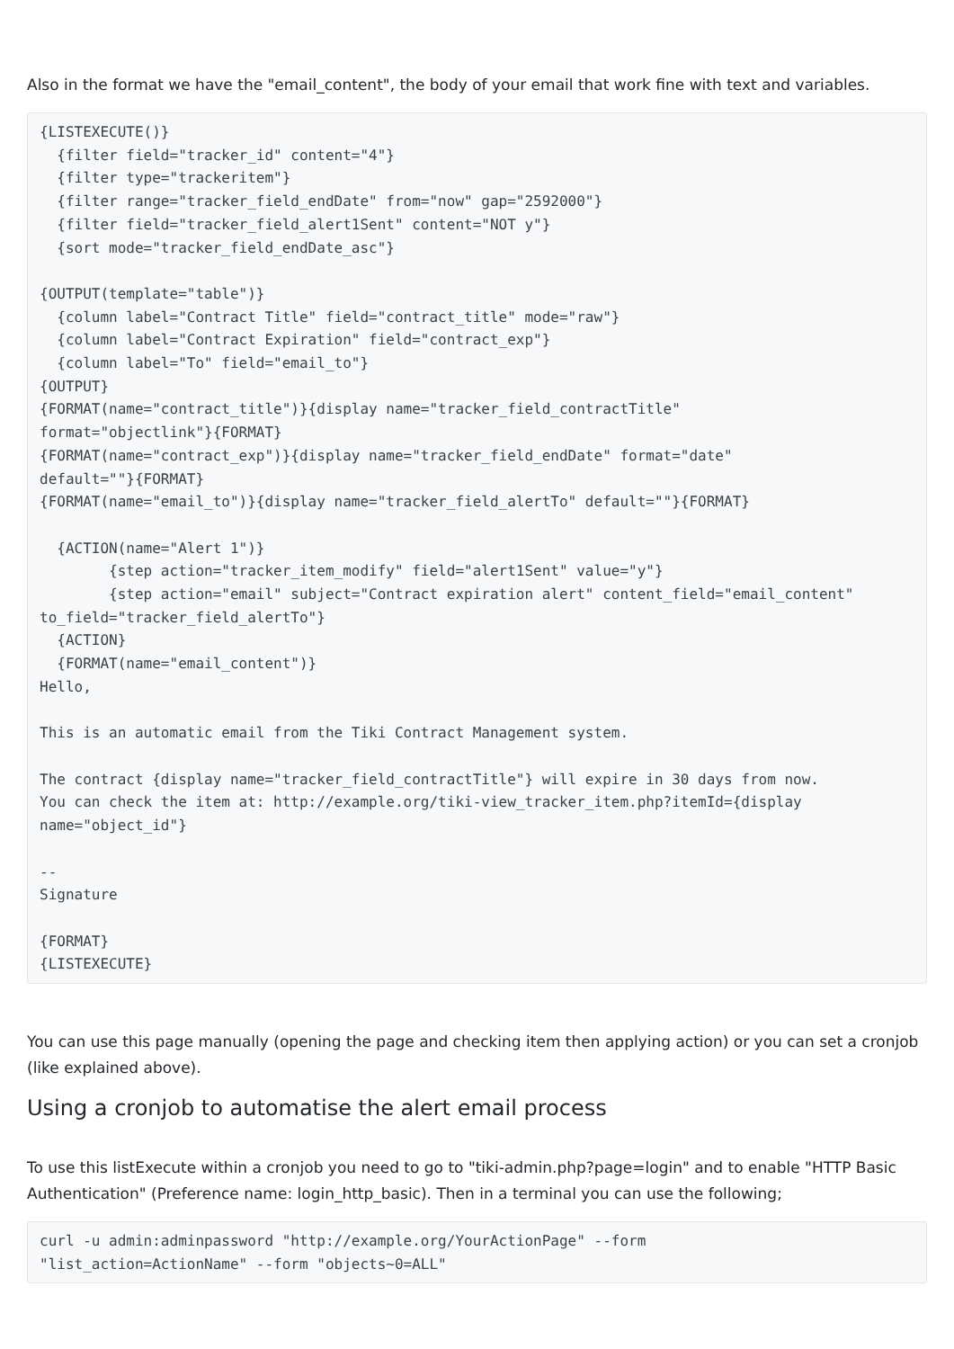Also in the format we have the "email_content", the body of your email that work fine with text and variables.
{LISTEXECUTE()}
  {filter field="tracker_id" content="4"}
  {filter type="trackeritem"}
  {filter range="tracker_field_endDate" from="now" gap="2592000"}
  {filter field="tracker_field_alert1Sent" content="NOT y"}
  {sort mode="tracker_field_endDate_asc"}

{OUTPUT(template="table")}
  {column label="Contract Title" field="contract_title" mode="raw"}
  {column label="Contract Expiration" field="contract_exp"}
  {column label="To" field="email_to"}
{OUTPUT}
{FORMAT(name="contract_title")}{display name="tracker_field_contractTitle"
format="objectlink"}{FORMAT}
{FORMAT(name="contract_exp")}{display name="tracker_field_endDate" format="date"
default=""}{FORMAT}
{FORMAT(name="email_to")}{display name="tracker_field_alertTo" default=""}{FORMAT}

  {ACTION(name="Alert 1")}
        {step action="tracker_item_modify" field="alert1Sent" value="y"}
        {step action="email" subject="Contract expiration alert" content_field="email_content"
to_field="tracker_field_alertTo"}
  {ACTION}
  {FORMAT(name="email_content")}
Hello,

This is an automatic email from the Tiki Contract Management system.

The contract {display name="tracker_field_contractTitle"} will expire in 30 days from now.
You can check the item at: http://example.org/tiki-view_tracker_item.php?itemId={display
name="object_id"}

--
Signature

{FORMAT}
{LISTEXECUTE}
You can use this page manually (opening the page and checking item then applying action) or you can set a cronjob (like explained above).
Using a cronjob to automatise the alert email process
To use this listExecute within a cronjob you need to go to "tiki-admin.php?page=login" and to enable "HTTP Basic Authentication" (Preference name: login_http_basic). Then in a terminal you can use the following;
curl -u admin:adminpassword "http://example.org/YourActionPage" --form
"list_action=ActionName" --form "objects~0=ALL"